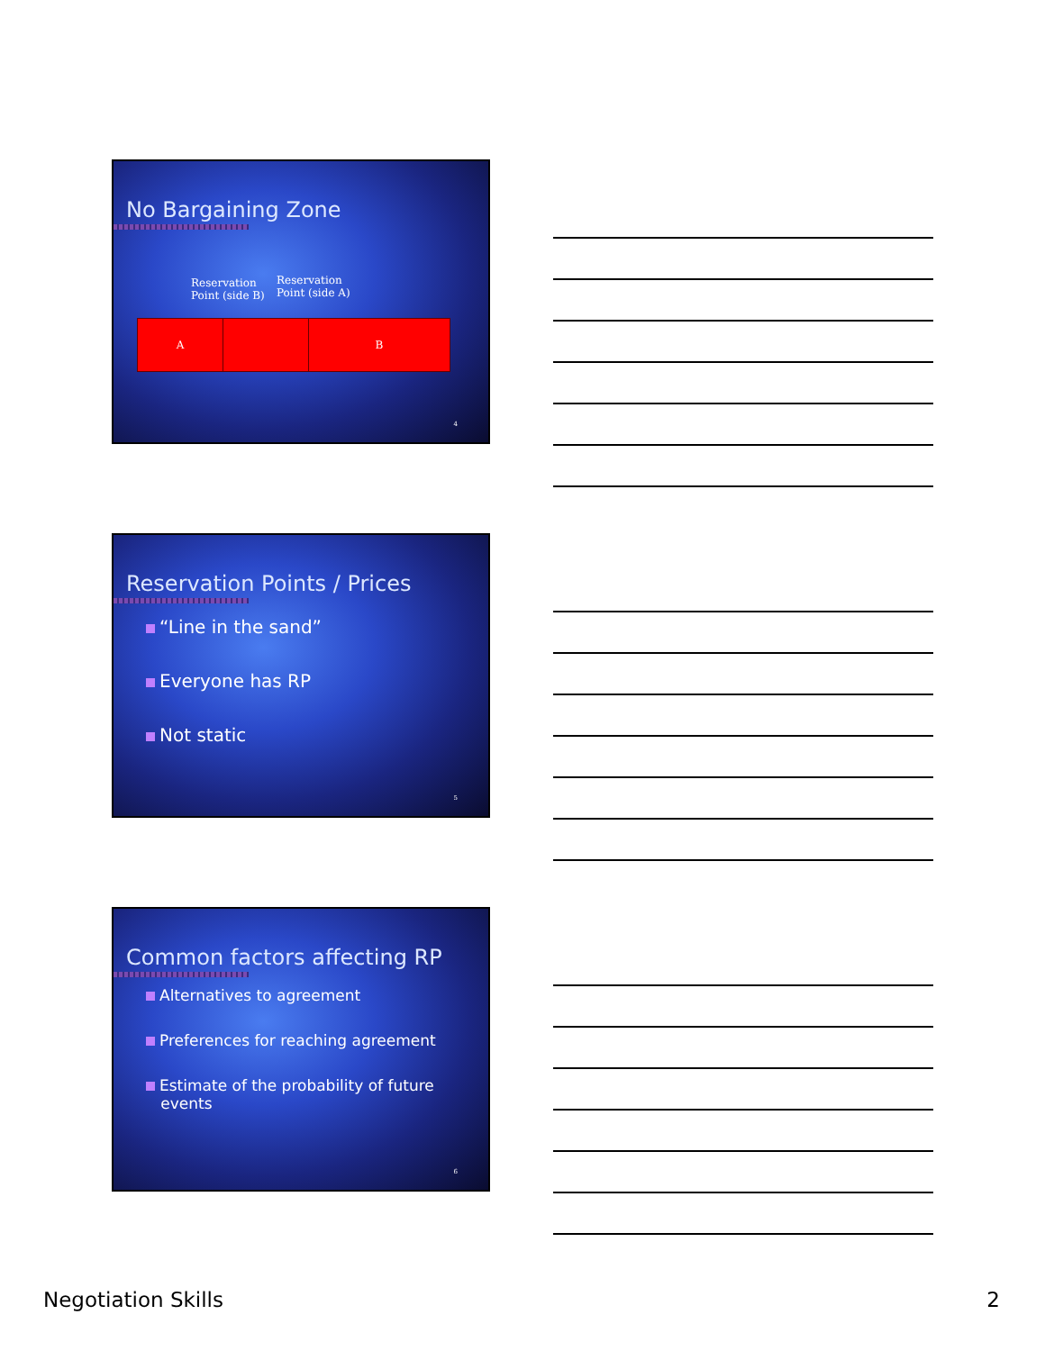No Bargaining Zone
Reservation
Point (side B)
Reservation
Point (side A)
A B
4
Reservation Points / Prices
“Line in the sand”
Everyone has RP
Not static
5
Common factors affecting RP
Alternatives to agreement
Preferences for reaching agreement
Estimate of the probability of future
events
6
Negotiation Skills 2